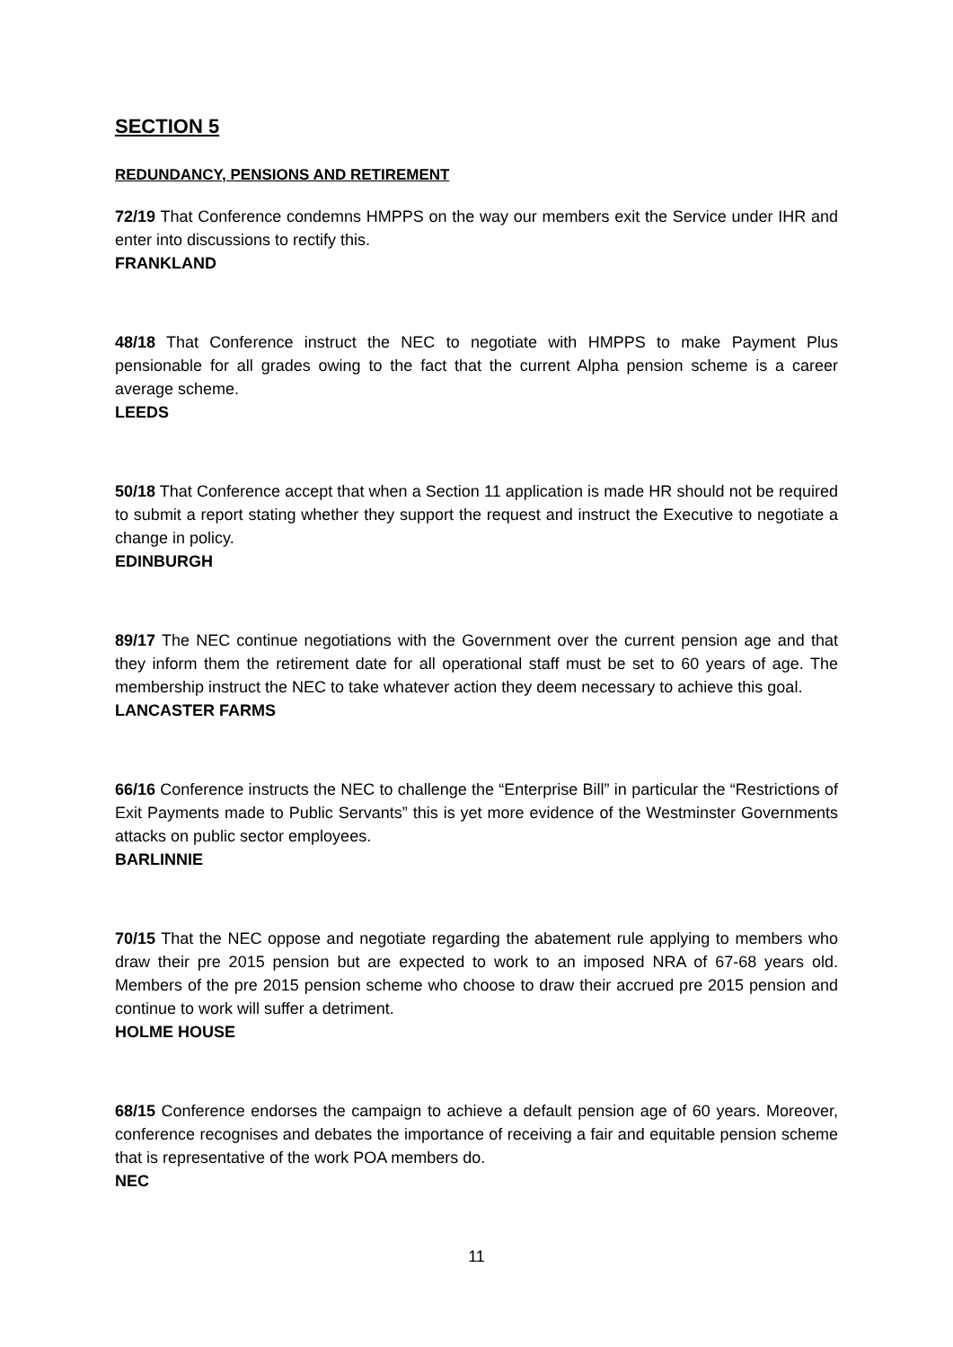SECTION 5
REDUNDANCY, PENSIONS AND RETIREMENT
72/19 That Conference condemns HMPPS on the way our members exit the Service under IHR and enter into discussions to rectify this.
FRANKLAND
48/18 That Conference instruct the NEC to negotiate with HMPPS to make Payment Plus pensionable for all grades owing to the fact that the current Alpha pension scheme is a career average scheme.
LEEDS
50/18 That Conference accept that when a Section 11 application is made HR should not be required to submit a report stating whether they support the request and instruct the Executive to negotiate a change in policy.
EDINBURGH
89/17 The NEC continue negotiations with the Government over the current pension age and that they inform them the retirement date for all operational staff must be set to 60 years of age. The membership instruct the NEC to take whatever action they deem necessary to achieve this goal.
LANCASTER FARMS
66/16 Conference instructs the NEC to challenge the “Enterprise Bill” in particular the “Restrictions of Exit Payments made to Public Servants” this is yet more evidence of the Westminster Governments attacks on public sector employees.
BARLINNIE
70/15 That the NEC oppose and negotiate regarding the abatement rule applying to members who draw their pre 2015 pension but are expected to work to an imposed NRA of 67-68 years old. Members of the pre 2015 pension scheme who choose to draw their accrued pre 2015 pension and continue to work will suffer a detriment.
HOLME HOUSE
68/15 Conference endorses the campaign to achieve a default pension age of 60 years. Moreover, conference recognises and debates the importance of receiving a fair and equitable pension scheme that is representative of the work POA members do.
NEC
11